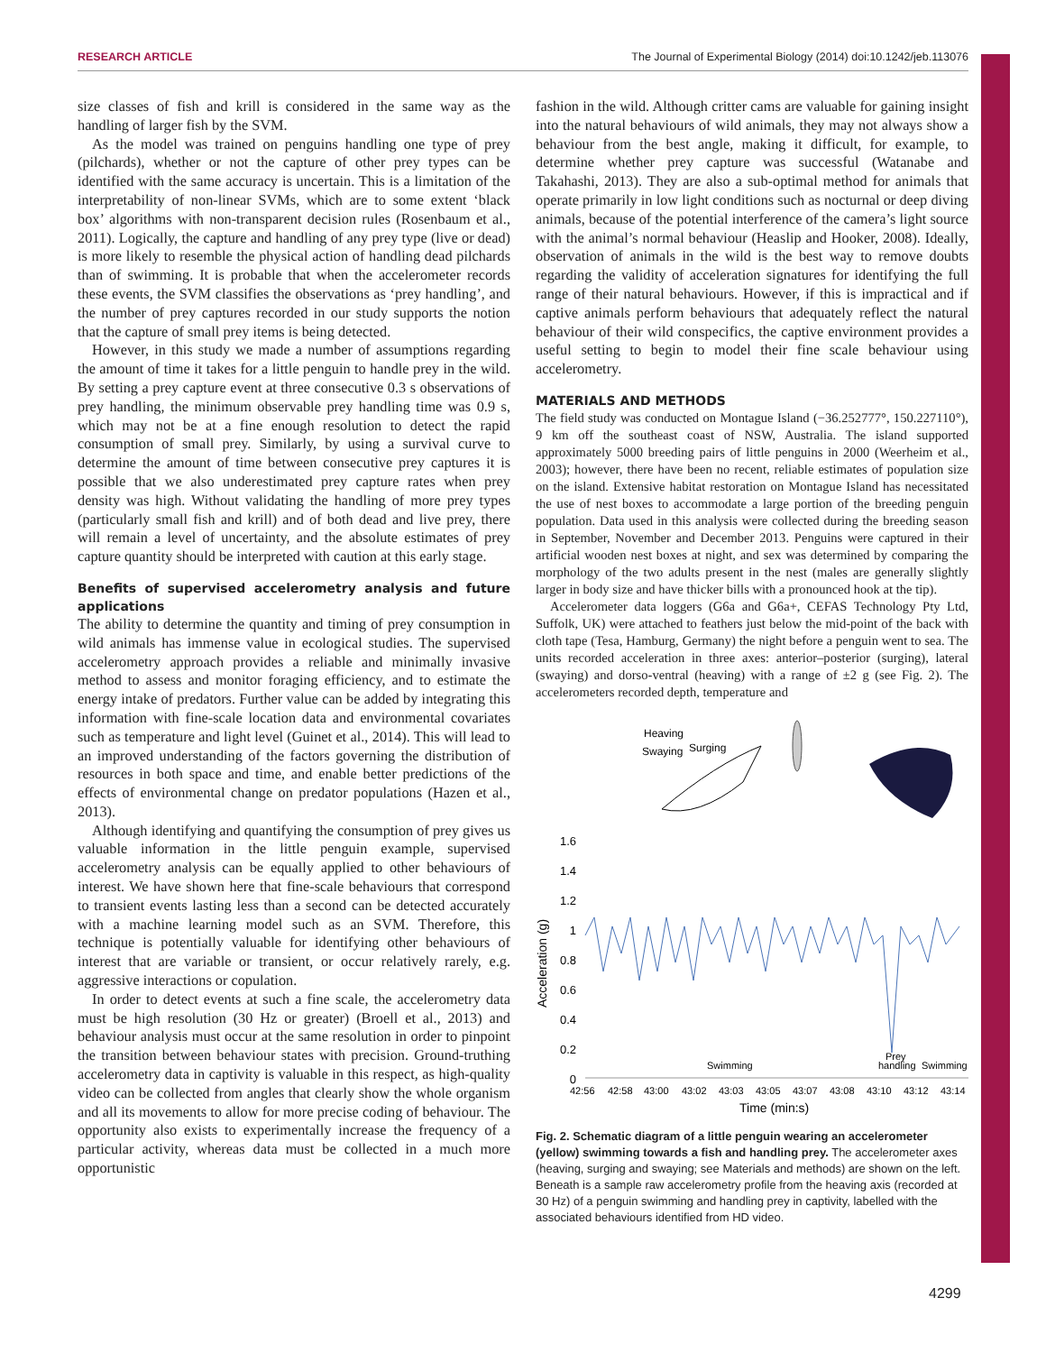RESEARCH ARTICLE The Journal of Experimental Biology (2014) doi:10.1242/jeb.113076
size classes of fish and krill is considered in the same way as the handling of larger fish by the SVM.
As the model was trained on penguins handling one type of prey (pilchards), whether or not the capture of other prey types can be identified with the same accuracy is uncertain. This is a limitation of the interpretability of non-linear SVMs, which are to some extent ‘black box’ algorithms with non-transparent decision rules (Rosenbaum et al., 2011). Logically, the capture and handling of any prey type (live or dead) is more likely to resemble the physical action of handling dead pilchards than of swimming. It is probable that when the accelerometer records these events, the SVM classifies the observations as ‘prey handling’, and the number of prey captures recorded in our study supports the notion that the capture of small prey items is being detected.
However, in this study we made a number of assumptions regarding the amount of time it takes for a little penguin to handle prey in the wild. By setting a prey capture event at three consecutive 0.3 s observations of prey handling, the minimum observable prey handling time was 0.9 s, which may not be at a fine enough resolution to detect the rapid consumption of small prey. Similarly, by using a survival curve to determine the amount of time between consecutive prey captures it is possible that we also underestimated prey capture rates when prey density was high. Without validating the handling of more prey types (particularly small fish and krill) and of both dead and live prey, there will remain a level of uncertainty, and the absolute estimates of prey capture quantity should be interpreted with caution at this early stage.
Benefits of supervised accelerometry analysis and future applications
The ability to determine the quantity and timing of prey consumption in wild animals has immense value in ecological studies. The supervised accelerometry approach provides a reliable and minimally invasive method to assess and monitor foraging efficiency, and to estimate the energy intake of predators. Further value can be added by integrating this information with fine-scale location data and environmental covariates such as temperature and light level (Guinet et al., 2014). This will lead to an improved understanding of the factors governing the distribution of resources in both space and time, and enable better predictions of the effects of environmental change on predator populations (Hazen et al., 2013).
Although identifying and quantifying the consumption of prey gives us valuable information in the little penguin example, supervised accelerometry analysis can be equally applied to other behaviours of interest. We have shown here that fine-scale behaviours that correspond to transient events lasting less than a second can be detected accurately with a machine learning model such as an SVM. Therefore, this technique is potentially valuable for identifying other behaviours of interest that are variable or transient, or occur relatively rarely, e.g. aggressive interactions or copulation.
In order to detect events at such a fine scale, the accelerometry data must be high resolution (30 Hz or greater) (Broell et al., 2013) and behaviour analysis must occur at the same resolution in order to pinpoint the transition between behaviour states with precision. Ground-truthing accelerometry data in captivity is valuable in this respect, as high-quality video can be collected from angles that clearly show the whole organism and all its movements to allow for more precise coding of behaviour. The opportunity also exists to experimentally increase the frequency of a particular activity, whereas data must be collected in a much more opportunistic
fashion in the wild. Although critter cams are valuable for gaining insight into the natural behaviours of wild animals, they may not always show a behaviour from the best angle, making it difficult, for example, to determine whether prey capture was successful (Watanabe and Takahashi, 2013). They are also a sub-optimal method for animals that operate primarily in low light conditions such as nocturnal or deep diving animals, because of the potential interference of the camera’s light source with the animal’s normal behaviour (Heaslip and Hooker, 2008). Ideally, observation of animals in the wild is the best way to remove doubts regarding the validity of acceleration signatures for identifying the full range of their natural behaviours. However, if this is impractical and if captive animals perform behaviours that adequately reflect the natural behaviour of their wild conspecifics, the captive environment provides a useful setting to begin to model their fine scale behaviour using accelerometry.
MATERIALS AND METHODS
The field study was conducted on Montague Island (−36.252777°, 150.227110°), 9 km off the southeast coast of NSW, Australia. The island supported approximately 5000 breeding pairs of little penguins in 2000 (Weerheim et al., 2003); however, there have been no recent, reliable estimates of population size on the island. Extensive habitat restoration on Montague Island has necessitated the use of nest boxes to accommodate a large portion of the breeding penguin population. Data used in this analysis were collected during the breeding season in September, November and December 2013. Penguins were captured in their artificial wooden nest boxes at night, and sex was determined by comparing the morphology of the two adults present in the nest (males are generally slightly larger in body size and have thicker bills with a pronounced hook at the tip).
Accelerometer data loggers (G6a and G6a+, CEFAS Technology Pty Ltd, Suffolk, UK) were attached to feathers just below the mid-point of the back with cloth tape (Tesa, Hamburg, Germany) the night before a penguin went to sea. The units recorded acceleration in three axes: anterior–posterior (surging), lateral (swaying) and dorso-ventral (heaving) with a range of ±2 g (see Fig. 2). The accelerometers recorded depth, temperature and
Heaving
Swaying
Surging
1.6
1.4
1.2
1
0.8
0.6
0.4
0.2
0
Acceleration (g)
Swimming
Prey
handling
Swimming
42:56
42:58
43:00
43:02
43:03
43:05
43:07
43:08
43:10
43:12
43:14
Time (min:s)
Fig. 2. Schematic diagram of a little penguin wearing an accelerometer (yellow) swimming towards a fish and handling prey. The accelerometer axes (heaving, surging and swaying; see Materials and methods) are shown on the left. Beneath is a sample raw accelerometry profile from the heaving axis (recorded at 30 Hz) of a penguin swimming and handling prey in captivity, labelled with the associated behaviours identified from HD video.
4299